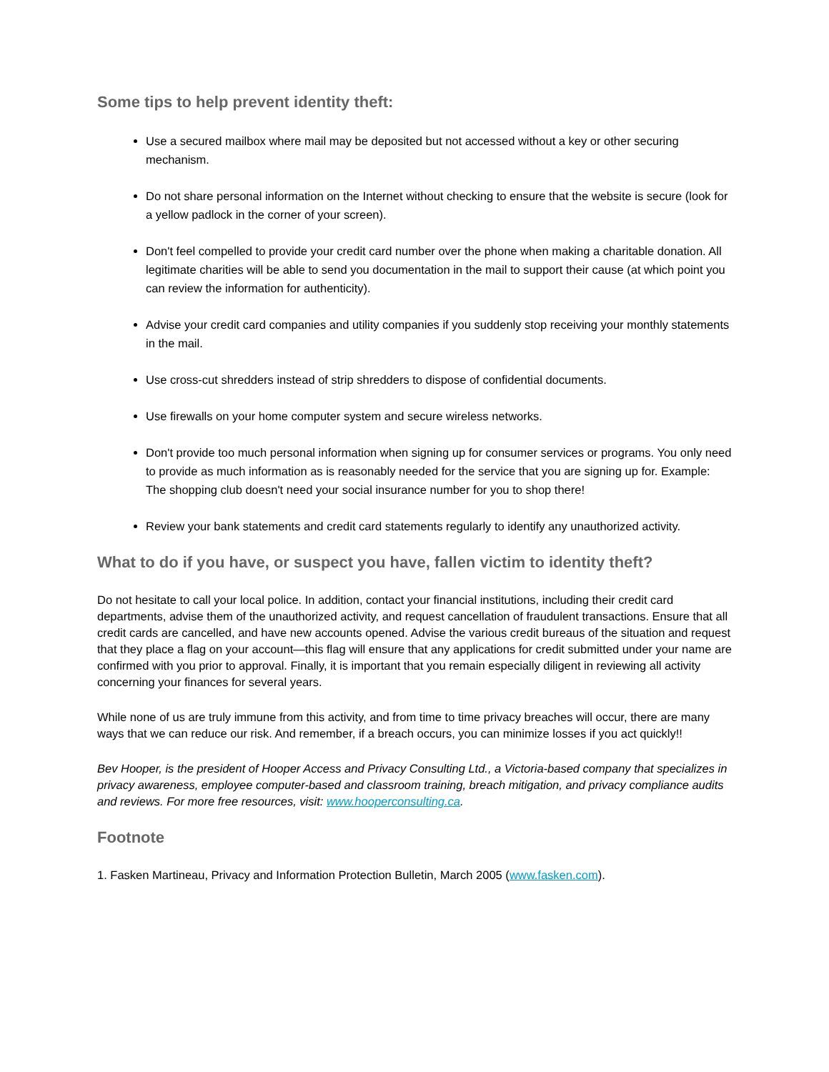Some tips to help prevent identity theft:
Use a secured mailbox where mail may be deposited but not accessed without a key or other securing mechanism.
Do not share personal information on the Internet without checking to ensure that the website is secure (look for a yellow padlock in the corner of your screen).
Don't feel compelled to provide your credit card number over the phone when making a charitable donation. All legitimate charities will be able to send you documentation in the mail to support their cause (at which point you can review the information for authenticity).
Advise your credit card companies and utility companies if you suddenly stop receiving your monthly statements in the mail.
Use cross-cut shredders instead of strip shredders to dispose of confidential documents.
Use firewalls on your home computer system and secure wireless networks.
Don't provide too much personal information when signing up for consumer services or programs. You only need to provide as much information as is reasonably needed for the service that you are signing up for. Example: The shopping club doesn't need your social insurance number for you to shop there!
Review your bank statements and credit card statements regularly to identify any unauthorized activity.
What to do if you have, or suspect you have, fallen victim to identity theft?
Do not hesitate to call your local police. In addition, contact your financial institutions, including their credit card departments, advise them of the unauthorized activity, and request cancellation of fraudulent transactions. Ensure that all credit cards are cancelled, and have new accounts opened. Advise the various credit bureaus of the situation and request that they place a flag on your account—this flag will ensure that any applications for credit submitted under your name are confirmed with you prior to approval. Finally, it is important that you remain especially diligent in reviewing all activity concerning your finances for several years.
While none of us are truly immune from this activity, and from time to time privacy breaches will occur, there are many ways that we can reduce our risk. And remember, if a breach occurs, you can minimize losses if you act quickly!!
Bev Hooper, is the president of Hooper Access and Privacy Consulting Ltd., a Victoria-based company that specializes in privacy awareness, employee computer-based and classroom training, breach mitigation, and privacy compliance audits and reviews. For more free resources, visit: www.hooperconsulting.ca.
Footnote
1. Fasken Martineau, Privacy and Information Protection Bulletin, March 2005 (www.fasken.com).